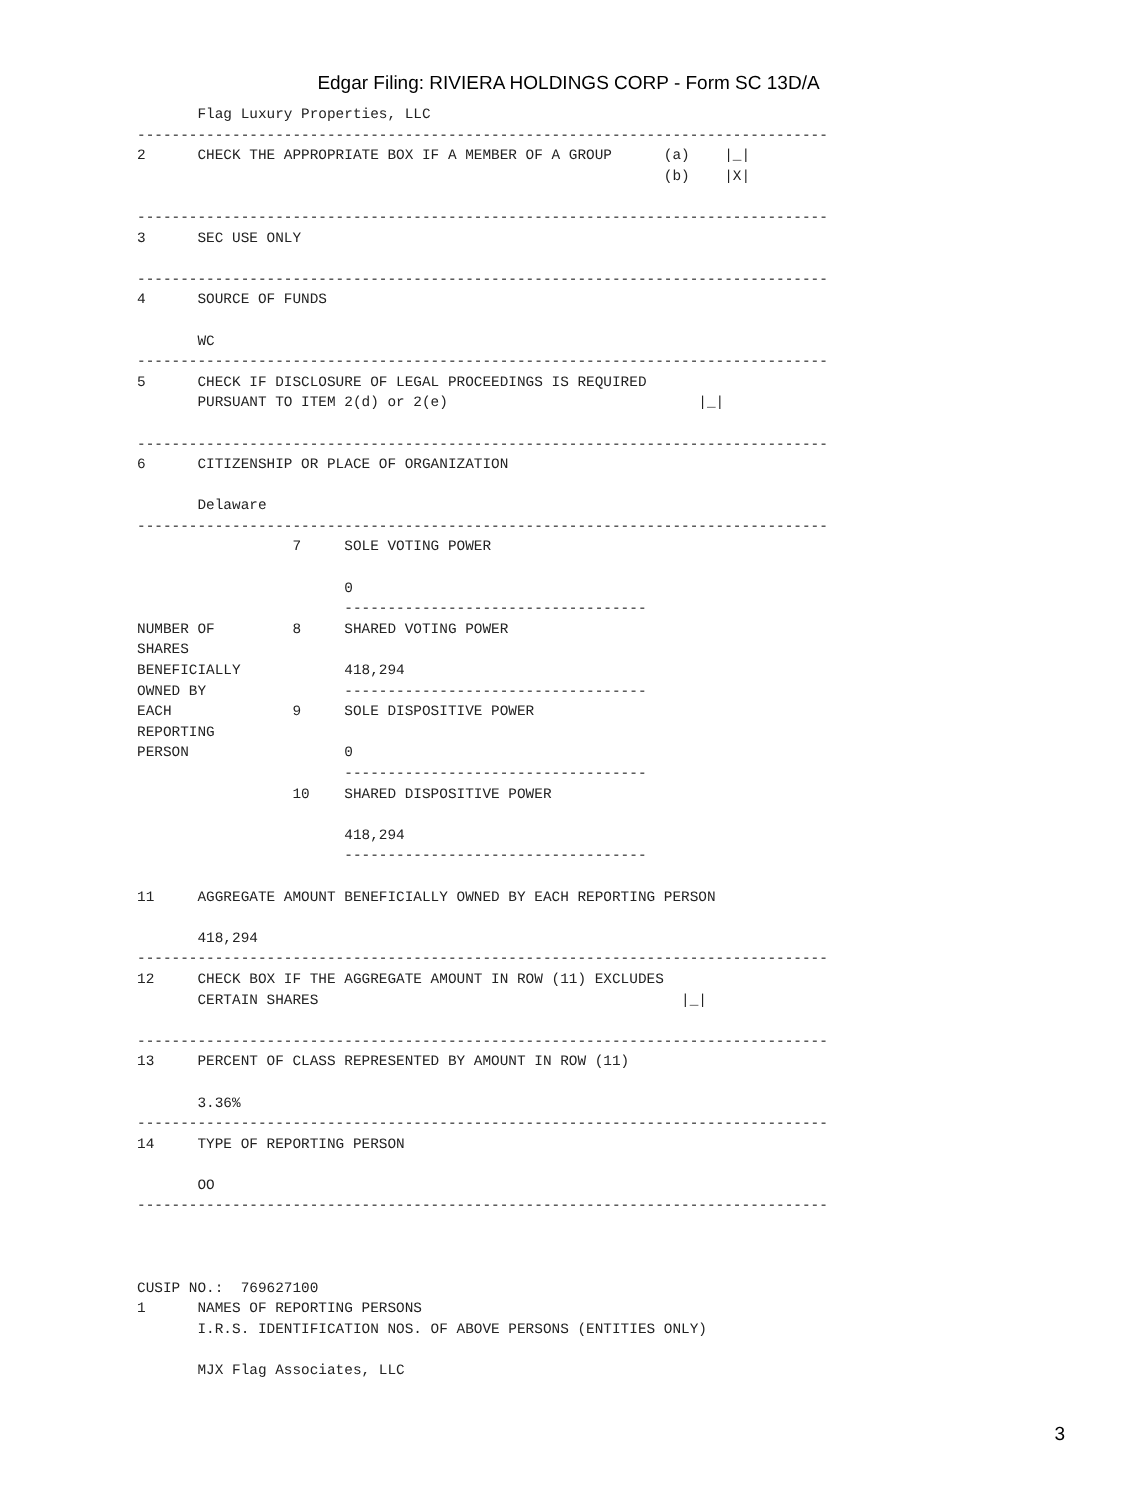Edgar Filing: RIVIERA HOLDINGS CORP - Form SC 13D/A
       Flag Luxury Properties, LLC
--------------------------------------------------------------------------------
2      CHECK THE APPROPRIATE BOX IF A MEMBER OF A GROUP      (a)    |_|
                                                             (b)    |X|

--------------------------------------------------------------------------------
3      SEC USE ONLY

--------------------------------------------------------------------------------
4      SOURCE OF FUNDS

       WC
--------------------------------------------------------------------------------
5      CHECK IF DISCLOSURE OF LEGAL PROCEEDINGS IS REQUIRED
       PURSUANT TO ITEM 2(d) or 2(e)                             |_|

--------------------------------------------------------------------------------
6      CITIZENSHIP OR PLACE OF ORGANIZATION

       Delaware
--------------------------------------------------------------------------------
                  7     SOLE VOTING POWER

                        0
                        -----------------------------------
NUMBER OF         8     SHARED VOTING POWER
SHARES
BENEFICIALLY            418,294
OWNED BY                -----------------------------------
EACH              9     SOLE DISPOSITIVE POWER
REPORTING
PERSON                  0
                        -----------------------------------
                  10    SHARED DISPOSITIVE POWER

                        418,294
                        -----------------------------------

11     AGGREGATE AMOUNT BENEFICIALLY OWNED BY EACH REPORTING PERSON

       418,294
--------------------------------------------------------------------------------
12     CHECK BOX IF THE AGGREGATE AMOUNT IN ROW (11) EXCLUDES
       CERTAIN SHARES                                          |_|

--------------------------------------------------------------------------------
13     PERCENT OF CLASS REPRESENTED BY AMOUNT IN ROW (11)

       3.36%
--------------------------------------------------------------------------------
14     TYPE OF REPORTING PERSON

       OO
--------------------------------------------------------------------------------



CUSIP NO.:  769627100
1      NAMES OF REPORTING PERSONS
       I.R.S. IDENTIFICATION NOS. OF ABOVE PERSONS (ENTITIES ONLY)

       MJX Flag Associates, LLC
3